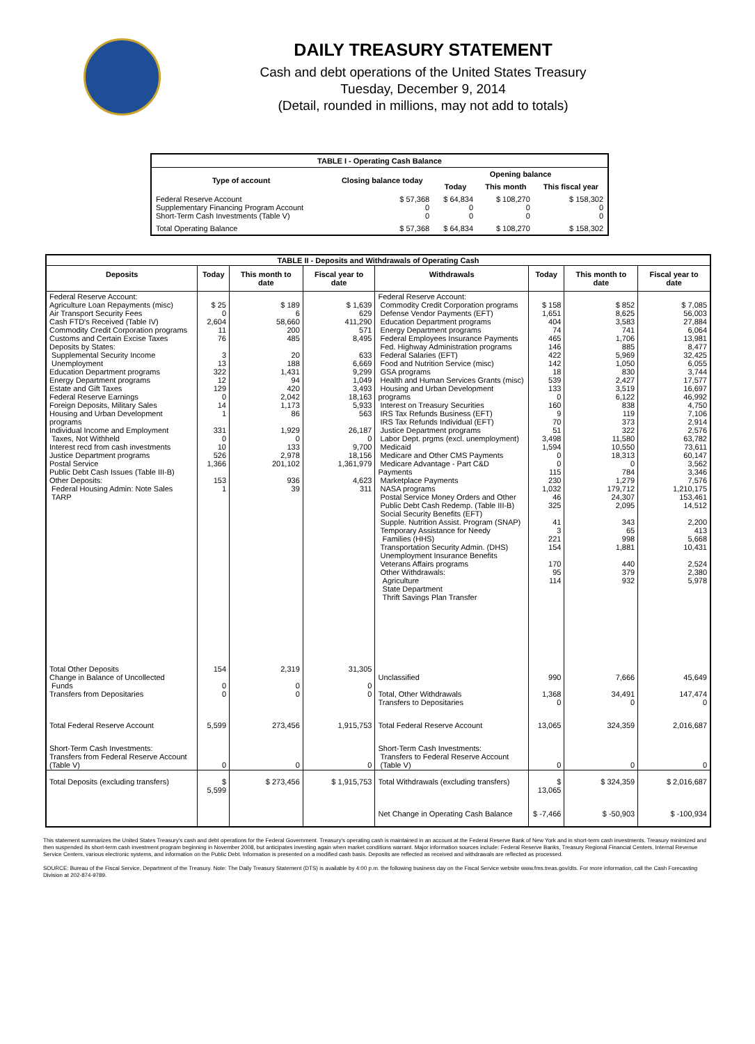DAILY TREASURY STATEMENT
Cash and debt operations of the United States Treasury
Tuesday, December 9, 2014
(Detail, rounded in millions, may not add to totals)
| TABLE I - Operating Cash Balance | | | | |
| Type of account | Closing balance today | Opening balance | | |
| | | Today | This month | This fiscal year |
| Federal Reserve Account Supplementary Financing Program Account Short-Term Cash Investments (Table V) | $ 57,368 0 0 | $ 64,834 0 0 | $ 108,270 0 0 | $ 158,302 0 0 |
| Total Operating Balance | $ 57,368 | $ 64,834 | $ 108,270 | $ 158,302 |
| TABLE II - Deposits and Withdrawals of Operating Cash | | | | | | | |
| Deposits | Today | This month to date | Fiscal year to date | Withdrawals | Today | This month to date | Fiscal year to date |
| Federal Reserve Account: Agriculture Loan Repayments (misc) Air Transport Security Fees Cash FTD's Received (Table IV) Commodity Credit Corporation programs Customs and Certain Excise Taxes Deposits by States: Supplemental Security Income Unemployment Education Department programs Energy Department programs Estate and Gift Taxes Federal Reserve Earnings Foreign Deposits, Military Sales Housing and Urban Development programs Individual Income and Employment Taxes, Not Withheld Interest recd from cash investments Justice Department programs Postal Service Public Debt Cash Issues (Table III-B) Other Deposits: Federal Housing Admin: Note Sales TARP | $ 25 0 2,604 11 76 3 13 322 12 129 0 14 1 331 0 10 526 1,366 153 1 | $ 189 6 58,660 200 485 20 188 1,431 94 420 2,042 1,173 86 1,929 0 133 2,978 201,102 936 39 | $ 1,639 629 411,290 571 8,495 633 6,669 9,299 1,049 3,493 18,163 5,933 563 26,187 0 9,700 18,156 1,361,979 4,623 311 | Federal Reserve Account: Commodity Credit Corporation programs Defense Vendor Payments (EFT) Education Department programs Energy Department programs Federal Employees Insurance Payments Fed. Highway Administration programs Federal Salaries (EFT) Food and Nutrition Service (misc) GSA programs Health and Human Services Grants (misc) Housing and Urban Development programs Interest on Treasury Securities IRS Tax Refunds Business (EFT) IRS Tax Refunds Individual (EFT) Justice Department programs Labor Dept. prgms (excl. unemployment) Medicaid Medicare and Other CMS Payments Medicare Advantage - Part C&D Payments Marketplace Payments NASA programs Postal Service Money Orders and Other Public Debt Cash Redemp. (Table III-B) Social Security Benefits (EFT) Supple. Nutrition Assist. Program (SNAP) Temporary Assistance for Needy Families (HHS) Transportation Security Admin. (DHS) Unemployment Insurance Benefits Veterans Affairs programs Other Withdrawals: Agriculture State Department Thrift Savings Plan Transfer | $ 158 1,651 404 74 465 146 422 142 18 539 133 0 160 9 70 51 3,498 1,594 0 0 115 230 1,032 46 325 41 3 221 154 170 95 114 | $ 852 8,625 3,583 741 1,706 885 5,969 1,050 830 2,427 3,519 6,122 838 119 373 322 11,580 10,550 18,313 0 784 1,279 179,712 24,307 2,095 343 65 998 1,881 440 379 932 | $ 7,085 56,003 27,884 6,064 13,981 8,477 32,425 6,055 3,744 17,577 16,697 46,992 4,750 7,106 2,914 2,576 63,782 73,611 60,147 3,562 3,346 7,576 1,210,175 153,461 14,512 2,200 413 5,668 10,431 2,524 2,380 5,978 |
| Total Other Deposits Change in Balance of Uncollected Funds Transfers from Depositaries | 154 0 0 | 2,319 0 0 | 31,305 0 0 | Unclassified Total, Other Withdrawals Transfers to Depositaries | 990 1,368 0 | 7,666 34,491 0 | 45,649 147,474 0 |
| Total Federal Reserve Account | 5,599 | 273,456 | 1,915,753 | Total Federal Reserve Account | 13,065 | 324,359 | 2,016,687 |
| Short-Term Cash Investments: Transfers from Federal Reserve Account (Table V) | 0 | 0 | 0 | Short-Term Cash Investments: Transfers to Federal Reserve Account (Table V) | 0 | 0 | 0 |
| Total Deposits (excluding transfers) | $ 5,599 | $ 273,456 | $ 1,915,753 | Total Withdrawals (excluding transfers) | $ 13,065 | $ 324,359 | $ 2,016,687 |
| | | | | Net Change in Operating Cash Balance | $ -7,466 | $ -50,903 | $ -100,934 |
This statement summarizes the United States Treasury's cash and debt operations for the Federal Government. Treasury's operating cash is maintained in an account at the Federal Reserve Bank of New York and in short-term cash investments. Treasury minimized and then suspended its short-term cash investment program beginning in November 2008, but anticipates investing again when market conditions warrant. Major information sources include: Federal Reserve Banks, Treasury Regional Financial Centers, Internal Revenue Service Centers, various electronic systems, and information on the Public Debt. Information is presented on a modified cash basis. Deposits are reflected as received and withdrawals are reflected as processed.
SOURCE: Bureau of the Fiscal Service, Department of the Treasury. Note: The Daily Treasury Statement (DTS) is available by 4:00 p.m. the following business day on the Fiscal Service website www.fms.treas.gov/dts. For more information, call the Cash Forecasting Division at 202-874-9789.